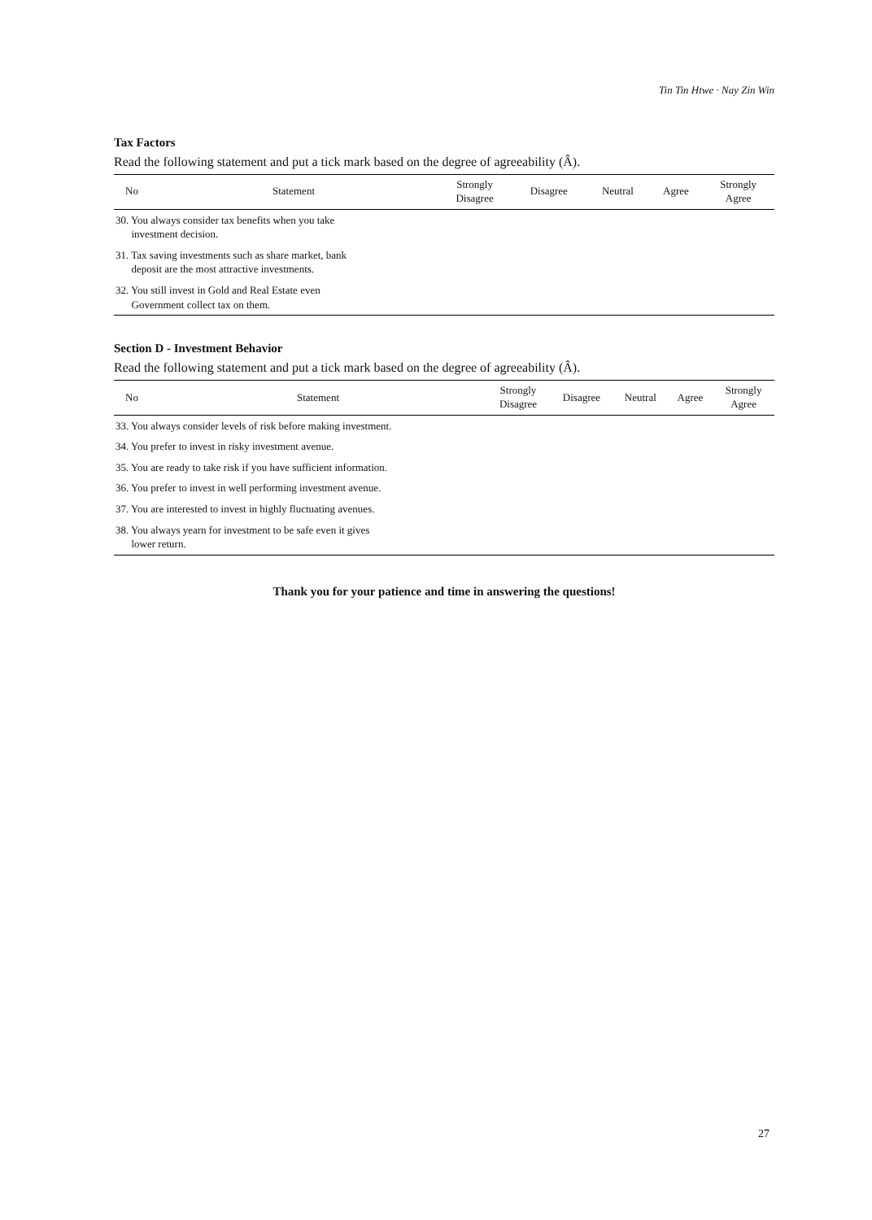Tin Tin Htwe · Nay Zin Win
Tax Factors
Read the following statement and put a tick mark based on the degree of agreeability (Â).
| No | Statement | Strongly Disagree | Disagree | Neutral | Agree | Strongly Agree |
| --- | --- | --- | --- | --- | --- | --- |
| 30. You always consider tax benefits when you take investment decision. | | | | | | |
| 31. Tax saving investments such as share market, bank deposit are the most attractive investments. | | | | | | |
| 32. You still invest in Gold and Real Estate even Government collect tax on them. | | | | | | |
Section D - Investment Behavior
Read the following statement and put a tick mark based on the degree of agreeability (Â).
| No | Statement | Strongly Disagree | Disagree | Neutral | Agree | Strongly Agree |
| --- | --- | --- | --- | --- | --- | --- |
| 33. You always consider levels of risk before making investment. | | | | | | |
| 34. You prefer to invest in risky investment avenue. | | | | | | |
| 35. You are ready to take risk if you have sufficient information. | | | | | | |
| 36. You prefer to invest in well performing investment avenue. | | | | | | |
| 37. You are interested to invest in highly fluctuating avenues. | | | | | | |
| 38. You always yearn for investment to be safe even it gives lower return. | | | | | | |
Thank you for your patience and time in answering the questions!
27